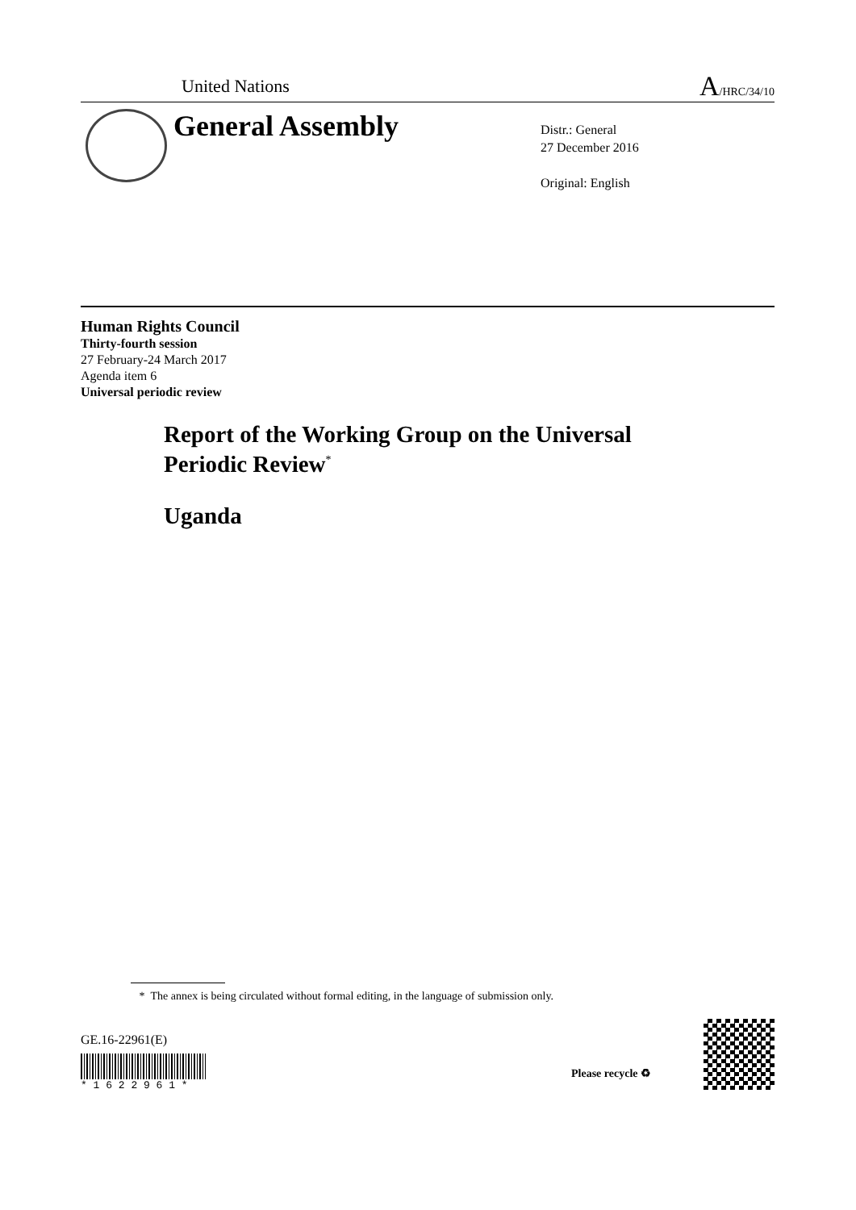United Nations A/HRC/34/10
General Assembly
Distr.: General
27 December 2016
Original: English
Human Rights Council
Thirty-fourth session
27 February-24 March 2017
Agenda item 6
Universal periodic review
Report of the Working Group on the Universal
Periodic Review<sup>*</sup>
Uganda
* The annex is being circulated without formal editing, in the language of submission only.
GE.16-22961(E)
* 1 6 2 2 9 6 1 *
Please recycle ♻